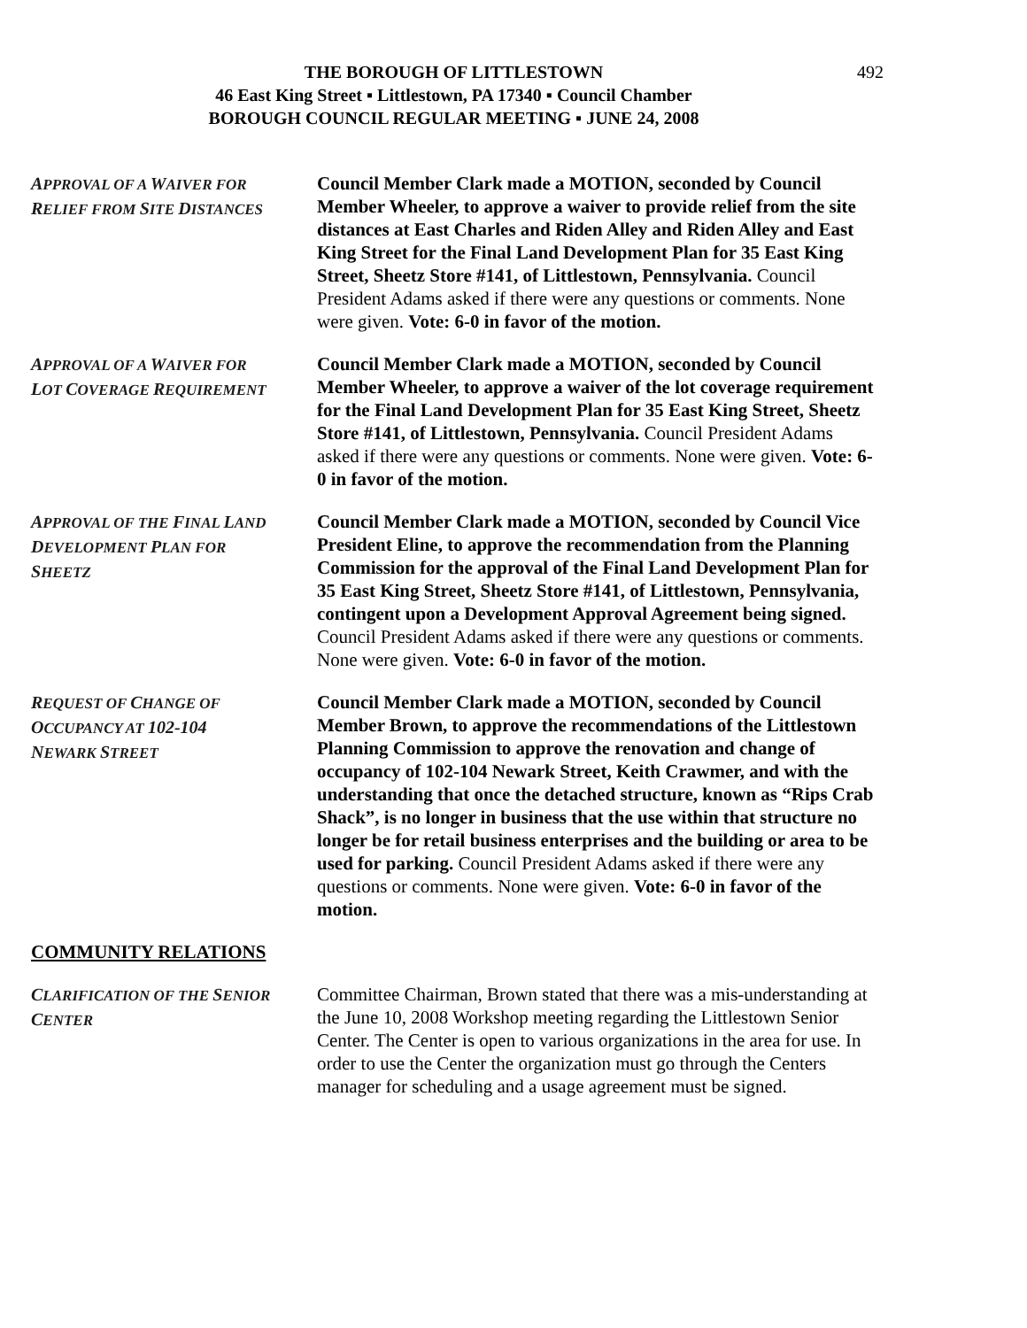THE BOROUGH OF LITTLESTOWN 492
46 East King Street ▪ Littlestown, PA 17340 ▪ Council Chamber
BOROUGH COUNCIL REGULAR MEETING ▪ JUNE 24, 2008
APPROVAL OF A WAIVER FOR
RELIEF FROM SITE DISTANCES
Council Member Clark made a MOTION, seconded by Council Member Wheeler, to approve a waiver to provide relief from the site distances at East Charles and Riden Alley and Riden Alley and East King Street for the Final Land Development Plan for 35 East King Street, Sheetz Store #141, of Littlestown, Pennsylvania. Council President Adams asked if there were any questions or comments. None were given. Vote: 6-0 in favor of the motion.
APPROVAL OF A WAIVER FOR
LOT COVERAGE REQUIREMENT
Council Member Clark made a MOTION, seconded by Council Member Wheeler, to approve a waiver of the lot coverage requirement for the Final Land Development Plan for 35 East King Street, Sheetz Store #141, of Littlestown, Pennsylvania. Council President Adams asked if there were any questions or comments. None were given. Vote: 6-0 in favor of the motion.
APPROVAL OF THE FINAL LAND
DEVELOPMENT PLAN FOR
SHEETZ
Council Member Clark made a MOTION, seconded by Council Vice President Eline, to approve the recommendation from the Planning Commission for the approval of the Final Land Development Plan for 35 East King Street, Sheetz Store #141, of Littlestown, Pennsylvania, contingent upon a Development Approval Agreement being signed. Council President Adams asked if there were any questions or comments. None were given. Vote: 6-0 in favor of the motion.
REQUEST OF CHANGE OF
OCCUPANCY AT 102-104
NEWARK STREET
Council Member Clark made a MOTION, seconded by Council Member Brown, to approve the recommendations of the Littlestown Planning Commission to approve the renovation and change of occupancy of 102-104 Newark Street, Keith Crawmer, and with the understanding that once the detached structure, known as “Rips Crab Shack”, is no longer in business that the use within that structure no longer be for retail business enterprises and the building or area to be used for parking. Council President Adams asked if there were any questions or comments. None were given. Vote: 6-0 in favor of the motion.
COMMUNITY RELATIONS
CLARIFICATION OF THE SENIOR
CENTER
Committee Chairman, Brown stated that there was a mis-understanding at the June 10, 2008 Workshop meeting regarding the Littlestown Senior Center. The Center is open to various organizations in the area for use. In order to use the Center the organization must go through the Centers manager for scheduling and a usage agreement must be signed.